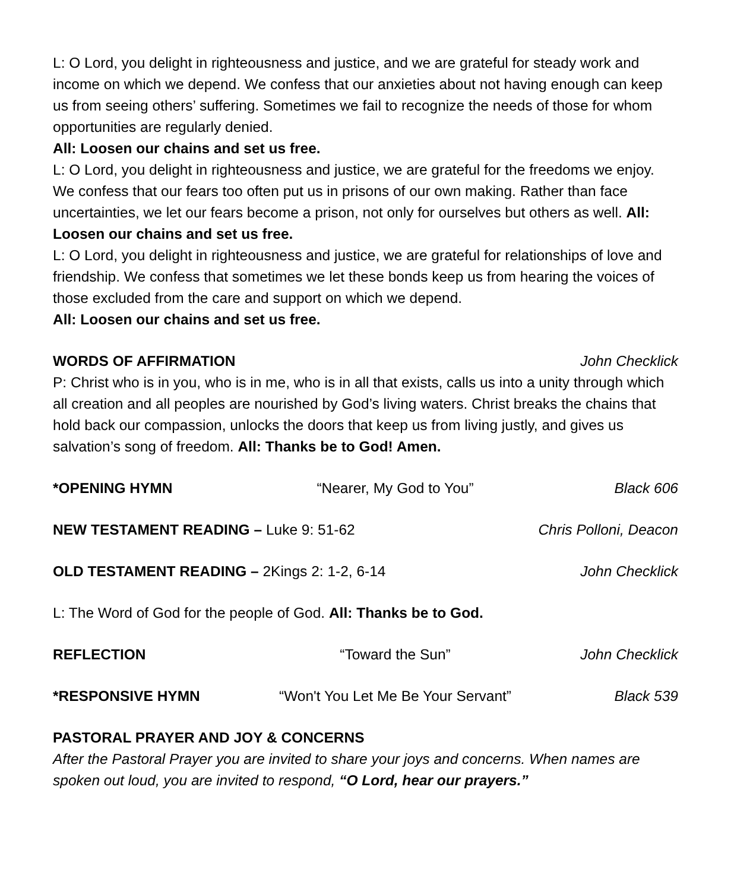L: O Lord, you delight in righteousness and justice, and we are grateful for steady work and income on which we depend. We confess that our anxieties about not having enough can keep us from seeing others’ suffering. Sometimes we fail to recognize the needs of those for whom opportunities are regularly denied.
All: Loosen our chains and set us free.
L: O Lord, you delight in righteousness and justice, we are grateful for the freedoms we enjoy. We confess that our fears too often put us in prisons of our own making. Rather than face uncertainties, we let our fears become a prison, not only for ourselves but others as well. All: Loosen our chains and set us free.
L: O Lord, you delight in righteousness and justice, we are grateful for relationships of love and friendship. We confess that sometimes we let these bonds keep us from hearing the voices of those excluded from the care and support on which we depend.
All: Loosen our chains and set us free.
WORDS OF AFFIRMATION John Checklick
P: Christ who is in you, who is in me, who is in all that exists, calls us into a unity through which all creation and all peoples are nourished by God’s living waters. Christ breaks the chains that hold back our compassion, unlocks the doors that keep us from living justly, and gives us salvation’s song of freedom. All: Thanks be to God! Amen.
*OPENING HYMN “Nearer, My God to You” Black 606
NEW TESTAMENT READING – Luke 9: 51-62 Chris Polloni, Deacon
OLD TESTAMENT READING – 2Kings 2: 1-2, 6-14 John Checklick
L: The Word of God for the people of God. All: Thanks be to God.
REFLECTION “Toward the Sun” John Checklick
*RESPONSIVE HYMN “Won't You Let Me Be Your Servant” Black 539
PASTORAL PRAYER AND JOY & CONCERNS
After the Pastoral Prayer you are invited to share your joys and concerns. When names are spoken out loud, you are invited to respond, “O Lord, hear our prayers.”